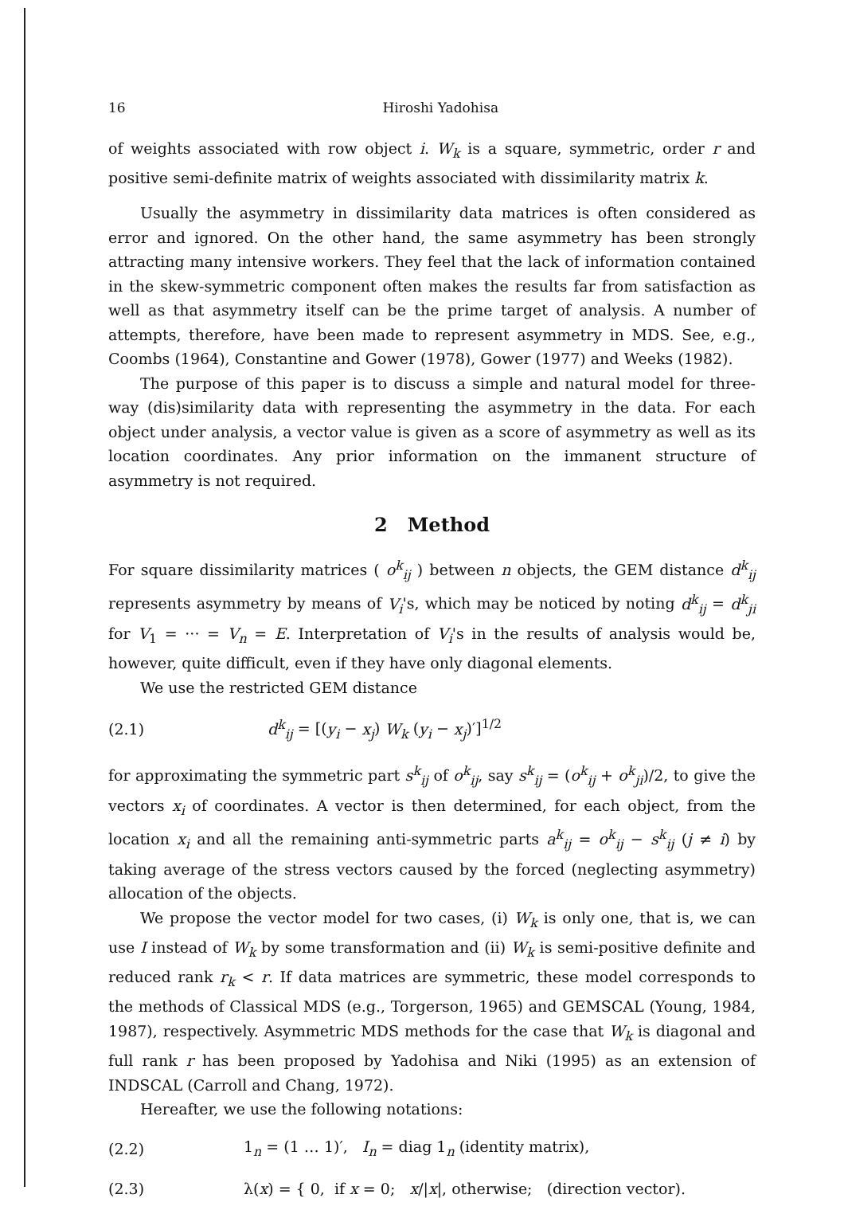16 Hiroshi Yadohisa
of weights associated with row object i. W<sub>k</sub> is a square, symmetric, order r and positive semi-definite matrix of weights associated with dissimilarity matrix k.
Usually the asymmetry in dissimilarity data matrices is often considered as error and ignored. On the other hand, the same asymmetry has been strongly attracting many intensive workers. They feel that the lack of information contained in the skew-symmetric component often makes the results far from satisfaction as well as that asymmetry itself can be the prime target of analysis. A number of attempts, therefore, have been made to represent asymmetry in MDS. See, e.g., Coombs (1964), Constantine and Gower (1978), Gower (1977) and Weeks (1982).
The purpose of this paper is to discuss a simple and natural model for three-way (dis)similarity data with representing the asymmetry in the data. For each object under analysis, a vector value is given as a score of asymmetry as well as its location coordinates. Any prior information on the immanent structure of asymmetry is not required.
2 Method
For square dissimilarity matrices ( o<sup>k</sup><sub>ij</sub> ) between n objects, the GEM distance d<sup>k</sup><sub>ij</sub> represents asymmetry by means of V<sub>i</sub>'s, which may be noticed by noting d<sup>k</sup><sub>ij</sub> = d<sup>k</sup><sub>ji</sub> for V<sub>1</sub> = ··· = V<sub>n</sub> = E. Interpretation of V<sub>i</sub>'s in the results of analysis would be, however, quite difficult, even if they have only diagonal elements.
We use the restricted GEM distance
(2.1) d<sup>k</sup><sub>ij</sub> = [(y<sub>i</sub> − x<sub>j</sub>) W<sub>k</sub> (y<sub>i</sub> − x<sub>j</sub>)′]<sup>1/2</sup>
for approximating the symmetric part s<sup>k</sup><sub>ij</sub> of o<sup>k</sup><sub>ij</sub>, say s<sup>k</sup><sub>ij</sub> = (o<sup>k</sup><sub>ij</sub> + o<sup>k</sup><sub>ji</sub>)/2, to give the vectors x<sub>i</sub> of coordinates. A vector is then determined, for each object, from the location x<sub>i</sub> and all the remaining anti-symmetric parts a<sup>k</sup><sub>ij</sub> = o<sup>k</sup><sub>ij</sub> − s<sup>k</sup><sub>ij</sub> (j ≠ i) by taking average of the stress vectors caused by the forced (neglecting asymmetry) allocation of the objects.
We propose the vector model for two cases, (i) W<sub>k</sub> is only one, that is, we can use I instead of W<sub>k</sub> by some transformation and (ii) W<sub>k</sub> is semi-positive definite and reduced rank r<sub>k</sub> < r. If data matrices are symmetric, these model corresponds to the methods of Classical MDS (e.g., Torgerson, 1965) and GEMSCAL (Young, 1984, 1987), respectively. Asymmetric MDS methods for the case that W<sub>k</sub> is diagonal and full rank r has been proposed by Yadohisa and Niki (1995) as an extension of INDSCAL (Carroll and Chang, 1972).
Hereafter, we use the following notations:
(2.2) 1<sub>n</sub> = (1 … 1)′, I<sub>n</sub> = diag 1<sub>n</sub> (identity matrix),
(2.3) λ(x) = { 0, if x = 0; x/|x|, otherwise; (direction vector).